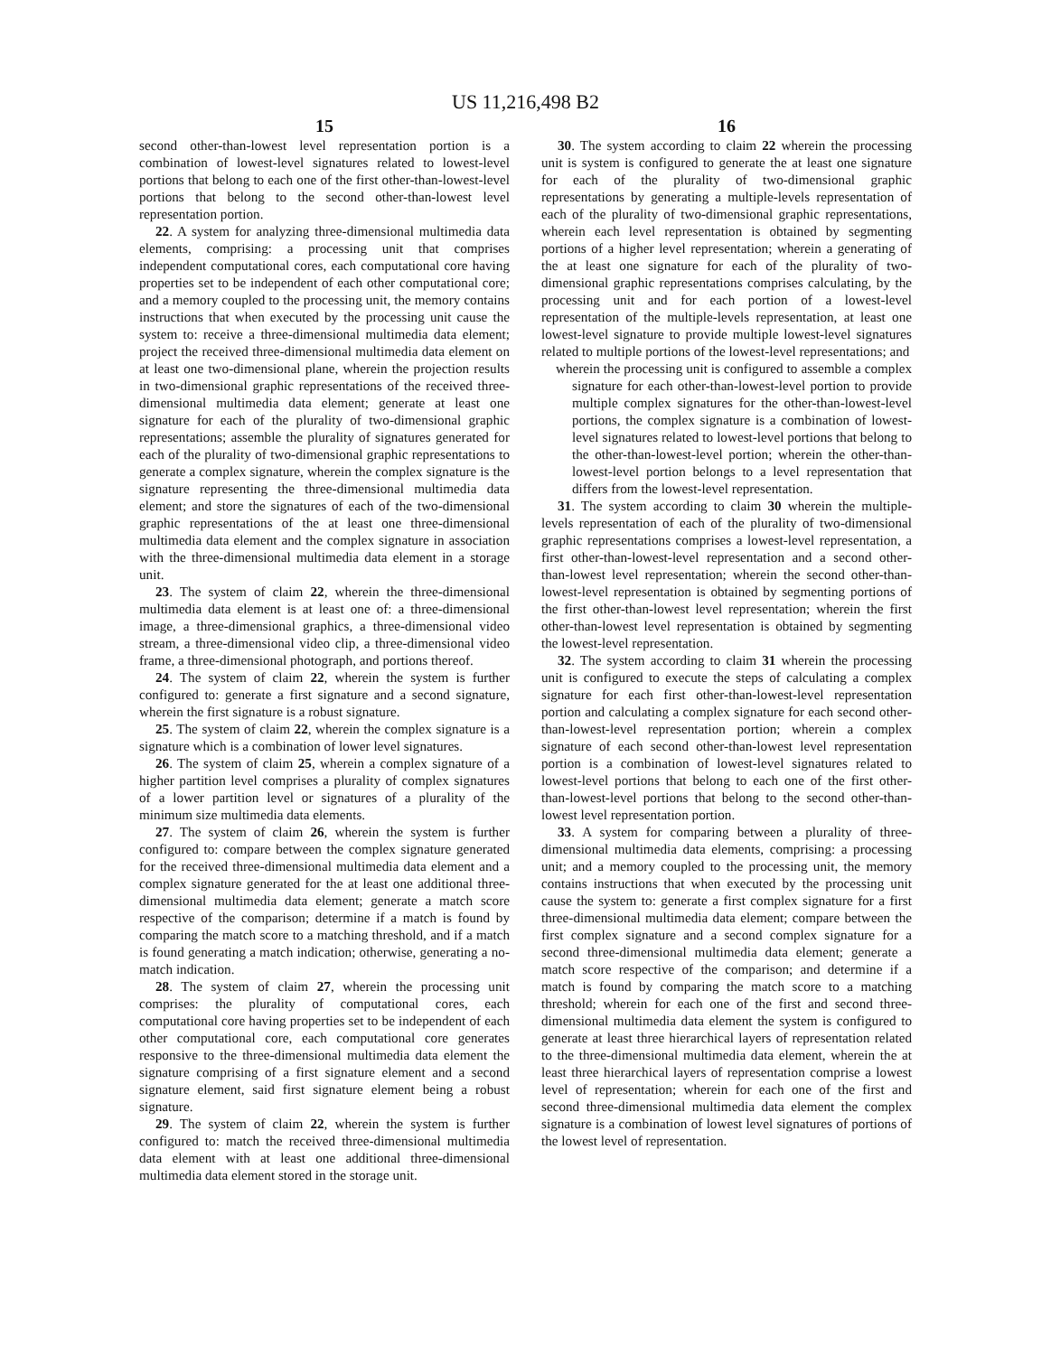US 11,216,498 B2
15
second other-than-lowest level representation portion is a combination of lowest-level signatures related to lowest-level portions that belong to each one of the first other-than-lowest-level portions that belong to the second other-than-lowest level representation portion.
22. A system for analyzing three-dimensional multimedia data elements, comprising: a processing unit that comprises independent computational cores, each computational core having properties set to be independent of each other computational core; and a memory coupled to the processing unit, the memory contains instructions that when executed by the processing unit cause the system to: receive a three-dimensional multimedia data element; project the received three-dimensional multimedia data element on at least one two-dimensional plane, wherein the projection results in two-dimensional graphic representations of the received three-dimensional multimedia data element; generate at least one signature for each of the plurality of two-dimensional graphic representations; assemble the plurality of signatures generated for each of the plurality of two-dimensional graphic representations to generate a complex signature, wherein the complex signature is the signature representing the three-dimensional multimedia data element; and store the signatures of each of the two-dimensional graphic representations of the at least one three-dimensional multimedia data element and the complex signature in association with the three-dimensional multimedia data element in a storage unit.
23. The system of claim 22, wherein the three-dimensional multimedia data element is at least one of: a three-dimensional image, a three-dimensional graphics, a three-dimensional video stream, a three-dimensional video clip, a three-dimensional video frame, a three-dimensional photograph, and portions thereof.
24. The system of claim 22, wherein the system is further configured to: generate a first signature and a second signature, wherein the first signature is a robust signature.
25. The system of claim 22, wherein the complex signature is a signature which is a combination of lower level signatures.
26. The system of claim 25, wherein a complex signature of a higher partition level comprises a plurality of complex signatures of a lower partition level or signatures of a plurality of the minimum size multimedia data elements.
27. The system of claim 26, wherein the system is further configured to: compare between the complex signature generated for the received three-dimensional multimedia data element and a complex signature generated for the at least one additional three-dimensional multimedia data element; generate a match score respective of the comparison; determine if a match is found by comparing the match score to a matching threshold, and if a match is found generating a match indication; otherwise, generating a no-match indication.
28. The system of claim 27, wherein the processing unit comprises: the plurality of computational cores, each computational core having properties set to be independent of each other computational core, each computational core generates responsive to the three-dimensional multimedia data element the signature comprising of a first signature element and a second signature element, said first signature element being a robust signature.
29. The system of claim 22, wherein the system is further configured to: match the received three-dimensional multimedia data element with at least one additional three-dimensional multimedia data element stored in the storage unit.
16
30. The system according to claim 22 wherein the processing unit is system is configured to generate the at least one signature for each of the plurality of two-dimensional graphic representations by generating a multiple-levels representation of each of the plurality of two-dimensional graphic representations, wherein each level representation is obtained by segmenting portions of a higher level representation; wherein a generating of the at least one signature for each of the plurality of two-dimensional graphic representations comprises calculating, by the processing unit and for each portion of a lowest-level representation of the multiple-levels representation, at least one lowest-level signature to provide multiple lowest-level signatures related to multiple portions of the lowest-level representations; and
wherein the processing unit is configured to assemble a complex signature for each other-than-lowest-level portion to provide multiple complex signatures for the other-than-lowest-level portions, the complex signature is a combination of lowest-level signatures related to lowest-level portions that belong to the other-than-lowest-level portion; wherein the other-than-lowest-level portion belongs to a level representation that differs from the lowest-level representation.
31. The system according to claim 30 wherein the multiple-levels representation of each of the plurality of two-dimensional graphic representations comprises a lowest-level representation, a first other-than-lowest-level representation and a second other-than-lowest level representation; wherein the second other-than-lowest-level representation is obtained by segmenting portions of the first other-than-lowest level representation; wherein the first other-than-lowest level representation is obtained by segmenting the lowest-level representation.
32. The system according to claim 31 wherein the processing unit is configured to execute the steps of calculating a complex signature for each first other-than-lowest-level representation portion and calculating a complex signature for each second other-than-lowest-level representation portion; wherein a complex signature of each second other-than-lowest level representation portion is a combination of lowest-level signatures related to lowest-level portions that belong to each one of the first other-than-lowest-level portions that belong to the second other-than-lowest level representation portion.
33. A system for comparing between a plurality of three-dimensional multimedia data elements, comprising: a processing unit; and a memory coupled to the processing unit, the memory contains instructions that when executed by the processing unit cause the system to: generate a first complex signature for a first three-dimensional multimedia data element; compare between the first complex signature and a second complex signature for a second three-dimensional multimedia data element; generate a match score respective of the comparison; and determine if a match is found by comparing the match score to a matching threshold; wherein for each one of the first and second three-dimensional multimedia data element the system is configured to generate at least three hierarchical layers of representation related to the three-dimensional multimedia data element, wherein the at least three hierarchical layers of representation comprise a lowest level of representation; wherein for each one of the first and second three-dimensional multimedia data element the complex signature is a combination of lowest level signatures of portions of the lowest level of representation.